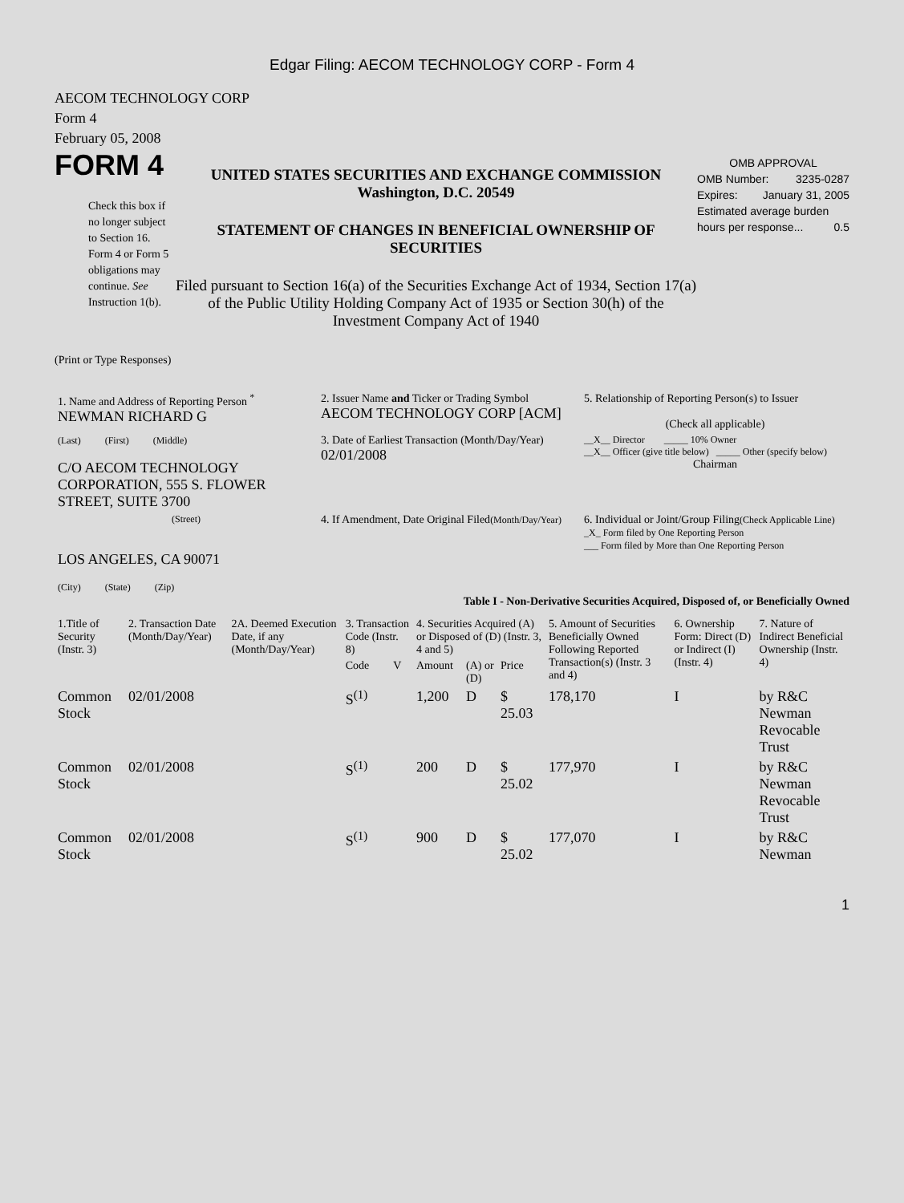Edgar Filing: AECOM TECHNOLOGY CORP - Form 4
AECOM TECHNOLOGY CORP
Form 4
February 05, 2008
FORM 4
Check this box if no longer subject to Section 16. Form 4 or Form 5 obligations may continue. See Instruction 1(b).
UNITED STATES SECURITIES AND EXCHANGE COMMISSION
Washington, D.C. 20549
STATEMENT OF CHANGES IN BENEFICIAL OWNERSHIP OF SECURITIES
Filed pursuant to Section 16(a) of the Securities Exchange Act of 1934, Section 17(a) of the Public Utility Holding Company Act of 1935 or Section 30(h) of the Investment Company Act of 1940
OMB APPROVAL
OMB Number: 3235-0287
Expires: January 31, 2005
Estimated average burden hours per response... 0.5
(Print or Type Responses)
| 1. Name and Address of Reporting Person <sup>*</sup> NEWMAN RICHARD G | 2. Issuer Name and Ticker or Trading Symbol AECOM TECHNOLOGY CORP [ACM] | 5. Relationship of Reporting Person(s) to Issuer (Check all applicable) |
| (Last) (First) (Middle) C/O AECOM TECHNOLOGY CORPORATION, 555 S. FLOWER STREET, SUITE 3700 | 3. Date of Earliest Transaction (Month/Day/Year) 02/01/2008 | __X__ Director _____ 10% Owner __X__ Officer (give title below) _____ Other (specify below) Chairman |
| (Street) LOS ANGELES, CA 90071 (City) (State) (Zip) | 4. If Amendment, Date Original Filed (Month/Day/Year) | 6. Individual or Joint/Group Filing (Check Applicable Line) _X_ Form filed by One Reporting Person ___ Form filed by More than One Reporting Person |
Table I - Non-Derivative Securities Acquired, Disposed of, or Beneficially Owned
| 1.Title of Security (Instr. 3) | 2. Transaction Date (Month/Day/Year) | 2A. Deemed Execution Date, if any (Month/Day/Year) | 3. Transaction Code (Instr. 8) | | 4. Securities Acquired (A) or Disposed of (D) (Instr. 3, 4 and 5) | | | 5. Amount of Securities Beneficially Owned Following Reported Transaction(s) (Instr. 3 and 4) | 6. Ownership Form: Direct (D) or Indirect (I) (Instr. 4) | 7. Nature of Indirect Beneficial Ownership (Instr. 4) |
| --- | --- | --- | --- | --- | --- | --- | --- | --- | --- | --- |
| | | | Code | V | Amount | (A) or (D) | Price | | | |
| Common Stock | 02/01/2008 | | S<sup>(1)</sup> | | 1,200 | D | $ 25.03 | 178,170 | I | by R&C Newman Revocable Trust |
| Common Stock | 02/01/2008 | | S<sup>(1)</sup> | | 200 | D | $ 25.02 | 177,970 | I | by R&C Newman Revocable Trust |
| Common Stock | 02/01/2008 | | S<sup>(1)</sup> | | 900 | D | $ 25.02 | 177,070 | I | by R&C Newman |
1